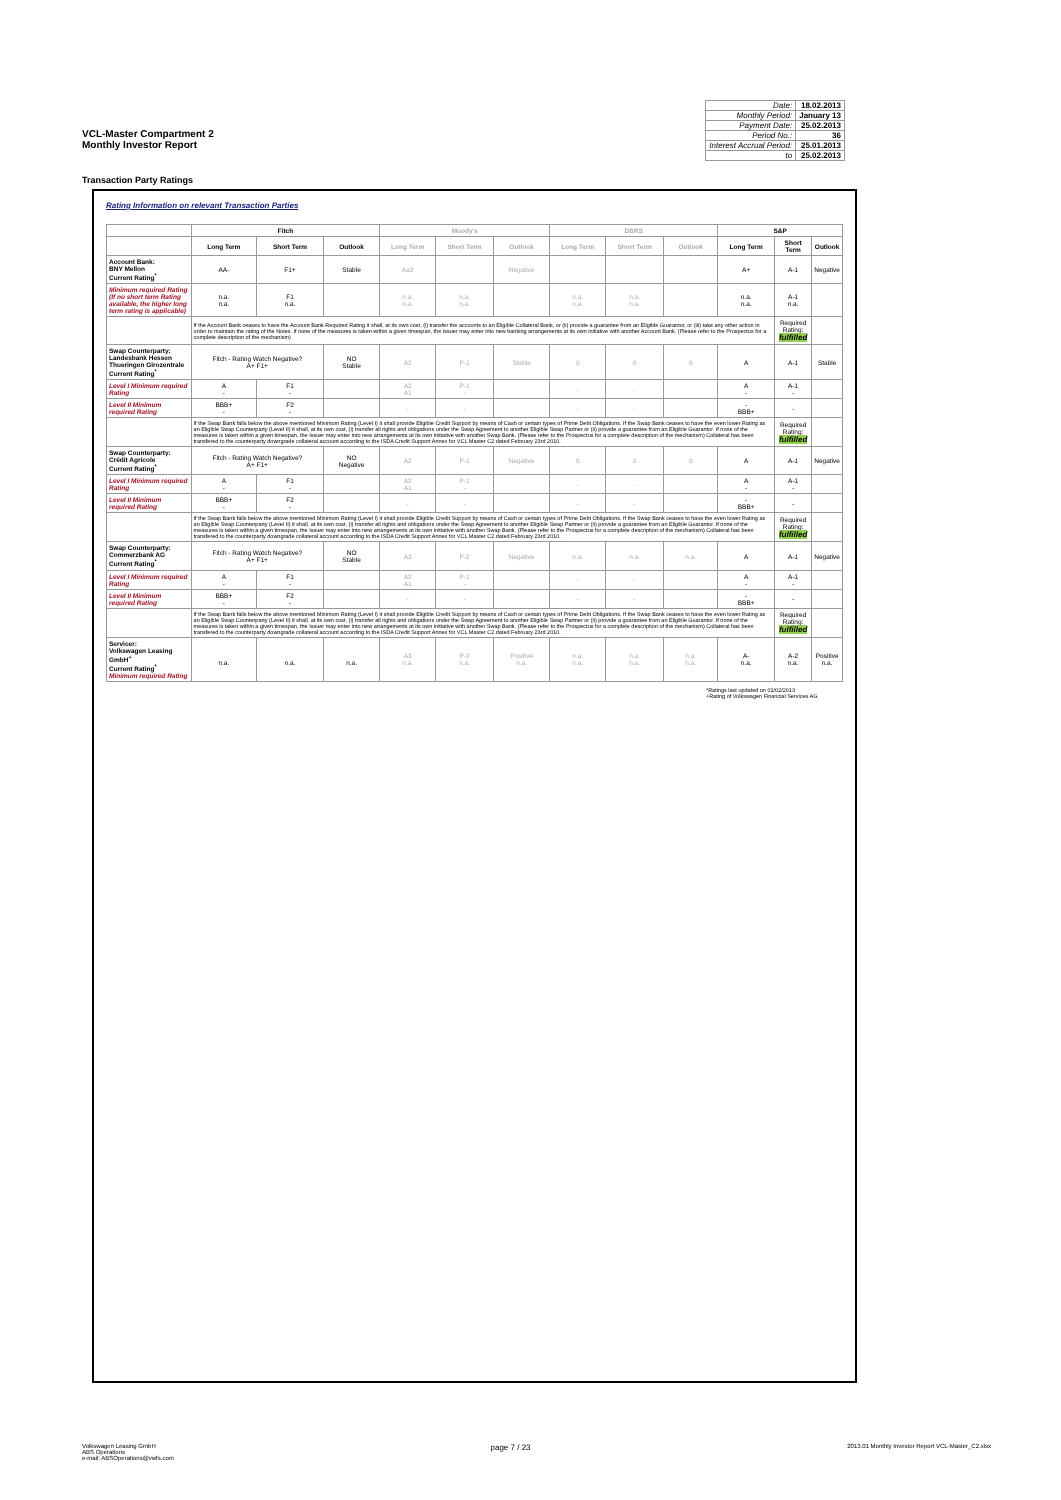VCL-Master Compartment 2
Monthly Investor Report
| Date: | 18.02.2013 |
| Monthly Period: | January 13 |
| Payment Date: | 25.02.2013 |
| Period No.: | 36 |
| Interest Accrual Period: | 25.01.2013 |
| to | 25.02.2013 |
Transaction Party Ratings
Rating Information on relevant Transaction Parties
| | Fitch | | | Moody's | | | DBRS | | | S&P | | |
| --- | --- | --- | --- | --- | --- | --- | --- | --- | --- | --- | --- | --- |
| | Long Term | Short Term | Outlook | Long Term | Short Term | Outlook | Long Term | Short Term | Outlook | Long Term | Short Term | Outlook |
| Account Bank: BNY Mellon Current Rating<sup>*</sup> | AA- | F1+ | Stable | Aa3 | | Negative | | | | A+ | A-1 | Negative |
| Minimum required Rating (If no short term Rating available, the higher long term rating is applicable) | n.a. n.a. | F1 n.a. | | n.a. n.a. | n.a. n.a. | | n.a. n.a. | n.a. n.a. | | n.a. n.a. | A-1 n.a. | |
| | If the Account Bank ceases to have the Account Bank Required Rating it shall, at its own cost, (i) transfer the accounts to an Eligible Collateral Bank, or (ii) provide a guarantee from an Eligible Guarantor, or (iii) take any other action in order to maintain the rating of the Notes. If none of the measures is taken within a given timespan, the Issuer may enter into new banking arrangements at its own initiative with another Account Bank. (Please refer to the Prospectus for a complete description of the mechanism) | | | | | | | | | | Required Rating: fulfilled | |
| Swap Counterparty: Landesbank Hessen Thueringen Girozentrale Current Rating<sup>*</sup> | Fitch - Rating Watch Negative? A+ F1+ | | NO Stable | A2 | P-1 | Stable | 0 | 0 | 0 | A | A-1 | Stable |
| Level I Minimum required Rating | A - | F1 - | | A2 A1 | P-1 - | | - | - | | A - | A-1 - | |
| Level II Minimum required Rating | BBB+ - | F2 - | | - | - | | - | - | | - BBB+ | - | |
| | If the Swap Bank falls below the above mentioned Minimum Rating (Level I) it shall provide Eligible Credit Support by means of Cash or certain types of Prime Debt Obligations. If the Swap Bank ceases to have the even lower Rating as an Eligible Swap Counterparty (Level II) it shall, at its own cost, (i) transfer all rights and obligations under the Swap Agreement to another Eligible Swap Partner or (ii) provide a guarantee from an Eligible Guarantor. If none of the measures is taken within a given timespan, the Issuer may enter into new arrangements at its own initiative with another Swap Bank. (Please refer to the Prospectus for a complete description of the mechanism) Collateral has been transfered to the counterparty downgrade collateral account according to the ISDA Credit Support Annex for VCL Master C2 dated February 23rd 2010. | | | | | | | | | | Required Rating: fulfilled | |
| Swap Counterparty: Crédit Agricole Current Rating<sup>*</sup> | Fitch - Rating Watch Negative? A+ F1+ | | NO Negative | A2 | P-1 | Negative | 0 | 0 | 0 | A | A-1 | Negative |
| Level I Minimum required Rating | A - | F1 - | | A2 A1 | P-1 - | | - | - | | A - | A-1 - | |
| Level II Minimum required Rating | BBB+ - | F2 - | | - | - | | - | - | | - BBB+ | - | |
| | If the Swap Bank falls below the above mentioned Minimum Rating (Level I) it shall provide Eligible Credit Support by means of Cash or certain types of Prime Debt Obligations. If the Swap Bank ceases to have the even lower Rating as an Eligible Swap Counterparty (Level II) it shall, at its own cost, (i) transfer all rights and obligations under the Swap Agreement to another Eligible Swap Partner or (ii) provide a guarantee from an Eligible Guarantor. If none of the measures is taken within a given timespan, the Issuer may enter into new arrangements at its own initiative with another Swap Bank. (Please refer to the Prospectus for a complete description of the mechanism) Collateral has been transfered to the counterparty downgrade collateral account according to the ISDA Credit Support Annex for VCL Master C2 dated February 23rd 2010. | | | | | | | | | | Required Rating: fulfilled | |
| Swap Counterparty: Commerzbank AG Current Rating<sup>*</sup> | Fitch - Rating Watch Negative? A+ F1+ | | NO Stable | A3 | P-2 | Negative | n.a. | n.a. | n.a. | A | A-1 | Negative |
| Level I Minimum required Rating | A - | F1 - | | A2 A1 | P-1 - | | - | - | | A - | A-1 - | |
| Level II Minimum required Rating | BBB+ - | F2 - | | - | - | | - | - | | - BBB+ | - | |
| | If the Swap Bank falls below the above mentioned Minimum Rating (Level I) it shall provide Eligible Credit Support by means of Cash or certain types of Prime Debt Obligations. If the Swap Bank ceases to have the even lower Rating as an Eligible Swap Counterparty (Level II) it shall, at its own cost, (i) transfer all rights and obligations under the Swap Agreement to another Eligible Swap Partner or (ii) provide a guarantee from an Eligible Guarantor. If none of the measures is taken within a given timespan, the Issuer may enter into new arrangements at its own initiative with another Swap Bank. (Please refer to the Prospectus for a complete description of the mechanism) Collateral has been transfered to the counterparty downgrade collateral account according to the ISDA Credit Support Annex for VCL Master C2 dated February 23rd 2010. | | | | | | | | | | Required Rating: fulfilled | |
| Servicer: Volkswagen Leasing GmbH<sup>+</sup> Current Rating<sup>*</sup> Minimum required Rating | n.a. | n.a. | n.a. | A3 n.a. | P-2 n.a. | Positive n.a. | n.a. n.a. | n.a. n.a. | n.a. n.a. | A- n.a. | A-2 n.a. | Positive n.a. |
*Ratings last updated on 01/02/2013
+Rating of Volkswagen Financial Services AG
Volkswagen Leasing GmbH
ABS Operations
e-mail: ABSOperations@vwfs.com
page 7 / 23
2013.01 Monthly Investor Report VCL-Master_C2.xlsx